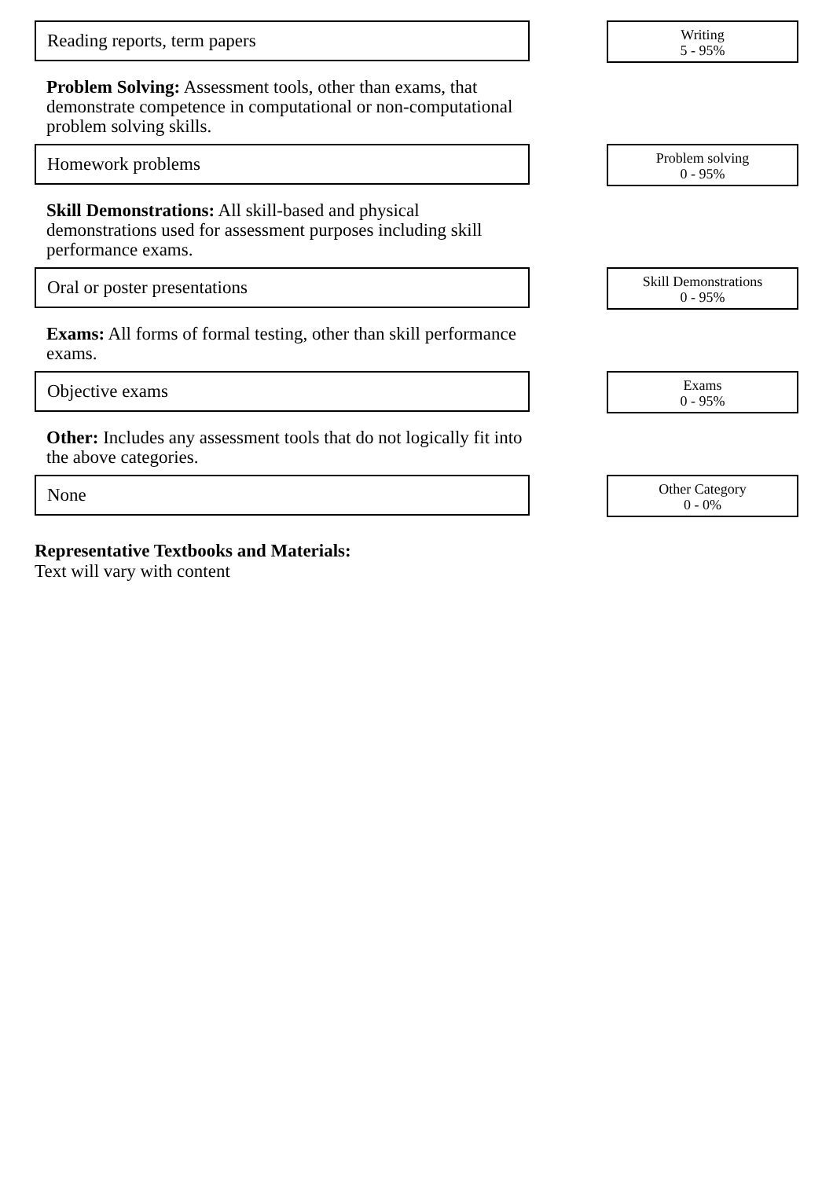Reading reports, term papers
Writing
5 - 95%
Problem Solving: Assessment tools, other than exams, that demonstrate competence in computational or non-computational problem solving skills.
Homework problems
Problem solving
0 - 95%
Skill Demonstrations: All skill-based and physical demonstrations used for assessment purposes including skill performance exams.
Oral or poster presentations
Skill Demonstrations
0 - 95%
Exams: All forms of formal testing, other than skill performance exams.
Objective exams
Exams
0 - 95%
Other: Includes any assessment tools that do not logically fit into the above categories.
None
Other Category
0 - 0%
Representative Textbooks and Materials:
Text will vary with content